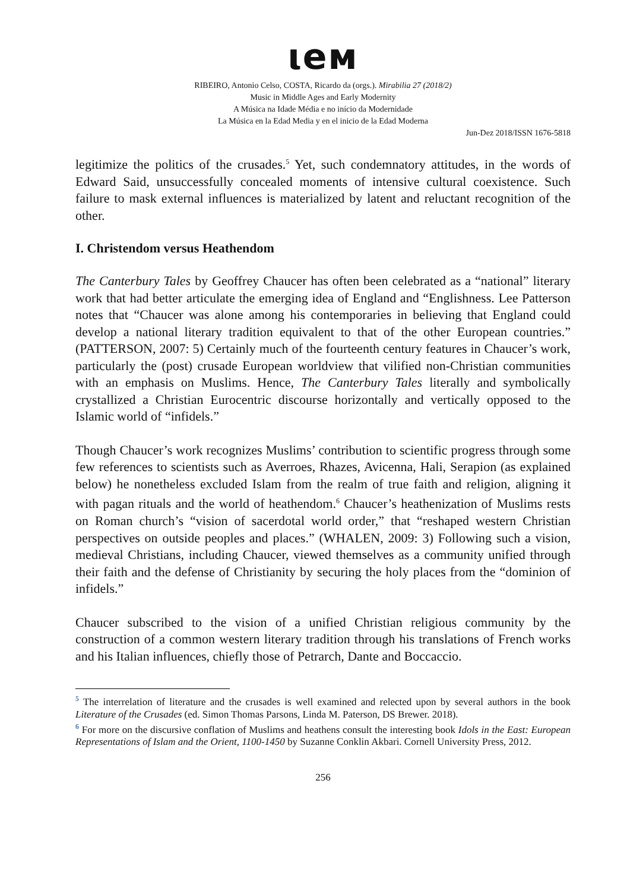ιeм
RIBEIRO, Antonio Celso, COSTA, Ricardo da (orgs.). Mirabilia 27 (2018/2)
Music in Middle Ages and Early Modernity
A Música na Idade Média e no início da Modernidade
La Música en la Edad Media y en el inicio de la Edad Moderna
Jun-Dez 2018/ISSN 1676-5818
legitimize the politics of the crusades.<sup>5</sup> Yet, such condemnatory attitudes, in the words of Edward Said, unsuccessfully concealed moments of intensive cultural coexistence. Such failure to mask external influences is materialized by latent and reluctant recognition of the other.
I. Christendom versus Heathendom
The Canterbury Tales by Geoffrey Chaucer has often been celebrated as a “national” literary work that had better articulate the emerging idea of England and “Englishness. Lee Patterson notes that “Chaucer was alone among his contemporaries in believing that England could develop a national literary tradition equivalent to that of the other European countries.” (PATTERSON, 2007: 5) Certainly much of the fourteenth century features in Chaucer’s work, particularly the (post) crusade European worldview that vilified non-Christian communities with an emphasis on Muslims. Hence, The Canterbury Tales literally and symbolically crystallized a Christian Eurocentric discourse horizontally and vertically opposed to the Islamic world of “infidels.”
Though Chaucer’s work recognizes Muslims’ contribution to scientific progress through some few references to scientists such as Averroes, Rhazes, Avicenna, Hali, Serapion (as explained below) he nonetheless excluded Islam from the realm of true faith and religion, aligning it with pagan rituals and the world of heathendom.<sup>6</sup> Chaucer’s heathenization of Muslims rests on Roman church’s “vision of sacerdotal world order,” that “reshaped western Christian perspectives on outside peoples and places.” (WHALEN, 2009: 3) Following such a vision, medieval Christians, including Chaucer, viewed themselves as a community unified through their faith and the defense of Christianity by securing the holy places from the “dominion of infidels.”
Chaucer subscribed to the vision of a unified Christian religious community by the construction of a common western literary tradition through his translations of French works and his Italian influences, chiefly those of Petrarch, Dante and Boccaccio.
<sup>5</sup> The interrelation of literature and the crusades is well examined and relected upon by several authors in the book Literature of the Crusades (ed. Simon Thomas Parsons, Linda M. Paterson, DS Brewer. 2018).
<sup>6</sup> For more on the discursive conflation of Muslims and heathens consult the interesting book Idols in the East: European Representations of Islam and the Orient, 1100-1450 by Suzanne Conklin Akbari. Cornell University Press, 2012.
256